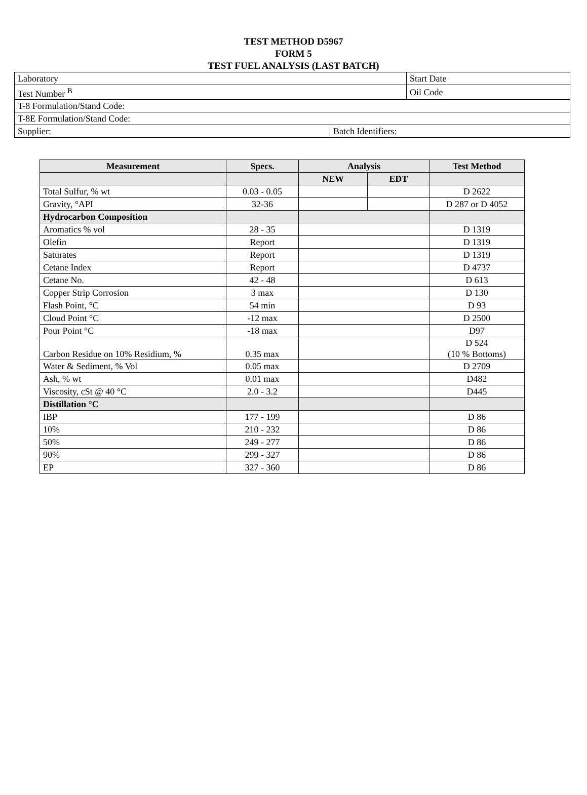TEST METHOD D5967
FORM 5
TEST FUEL ANALYSIS (LAST BATCH)
| Laboratory | | Start Date |
| Test Number <sup>B</sup> | | Oil Code |
| T-8 Formulation/Stand Code: | | |
| T-8E Formulation/Stand Code: | | |
| Supplier: | Batch Identifiers: | |
| Measurement | Specs. | Analysis | | Test Method |
| --- | --- | --- | --- | --- |
| | | NEW | EDT | |
| Total Sulfur, % wt | 0.03 - 0.05 | | | D 2622 |
| Gravity, °API | 32-36 | | | D 287 or D 4052 |
| Hydrocarbon Composition | | | | |
| Aromatics % vol | 28 - 35 | | | D 1319 |
| Olefin | Report | | | D 1319 |
| Saturates | Report | | | D 1319 |
| Cetane Index | Report | | | D 4737 |
| Cetane No. | 42 - 48 | | | D 613 |
| Copper Strip Corrosion | 3 max | | | D 130 |
| Flash Point, °C | 54 min | | | D 93 |
| Cloud Point °C | -12 max | | | D 2500 |
| Pour Point °C | -18 max | | | D97 |
| Carbon Residue on 10% Residium, % | 0.35 max | | | D 524 (10 % Bottoms) |
| Water & Sediment, % Vol | 0.05 max | | | D 2709 |
| Ash, % wt | 0.01 max | | | D482 |
| Viscosity, cSt @ 40 °C | 2.0 - 3.2 | | | D445 |
| Distillation °C | | | | |
| IBP | 177 - 199 | | | D 86 |
| 10% | 210 - 232 | | | D 86 |
| 50% | 249 - 277 | | | D 86 |
| 90% | 299 - 327 | | | D 86 |
| EP | 327 - 360 | | | D 86 |